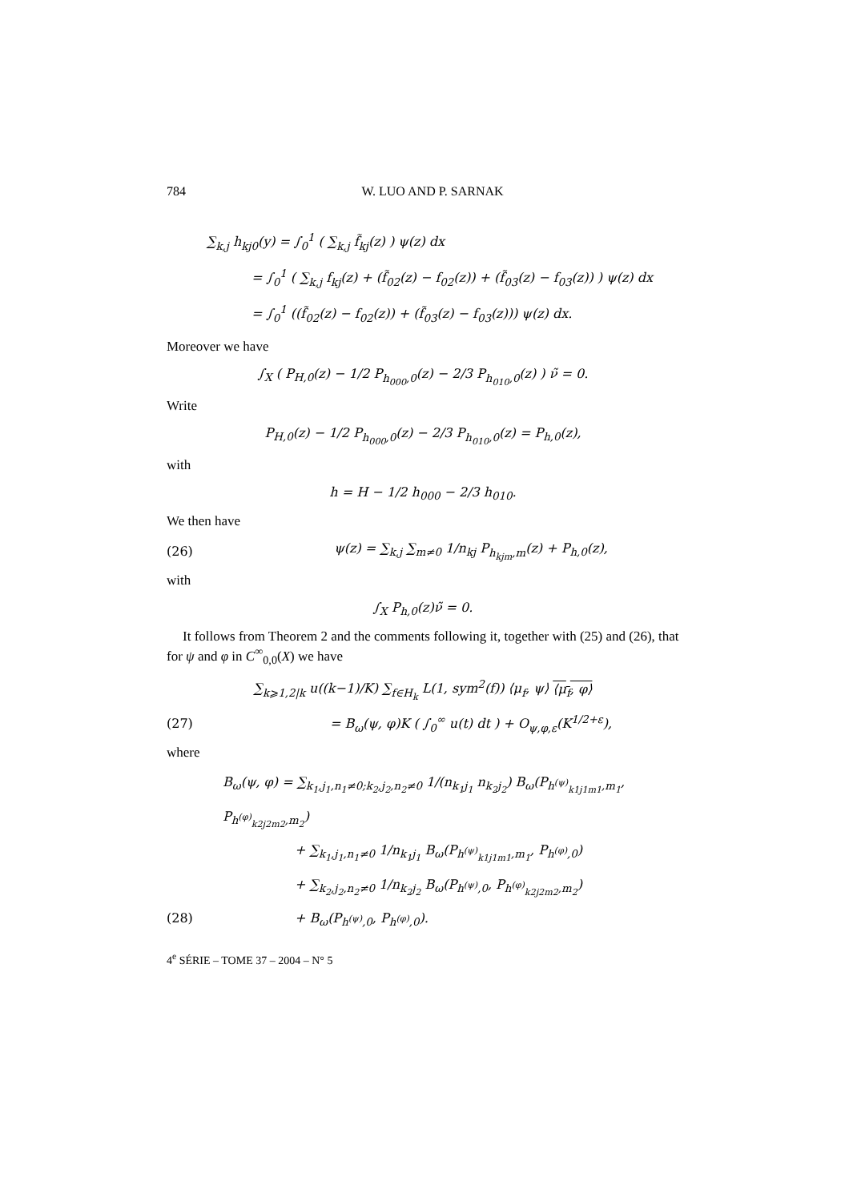784 W. LUO AND P. SARNAK
∑<sub>k,j</sub> h<sub>kj0</sub>(y) = ∫<sub>0</sub><sup>1</sup> ( ∑<sub>k,j</sub> f̃<sub>kj</sub>(z) ) ψ(z) dx
= ∫<sub>0</sub><sup>1</sup> ( ∑<sub>k,j</sub> f<sub>kj</sub>(z) + (f̃<sub>02</sub>(z) − f<sub>02</sub>(z)) + (f̃<sub>03</sub>(z) − f<sub>03</sub>(z)) ) ψ(z) dx
= ∫<sub>0</sub><sup>1</sup> ((f̃<sub>02</sub>(z) − f<sub>02</sub>(z)) + (f̃<sub>03</sub>(z) − f<sub>03</sub>(z))) ψ(z) dx.
Moreover we have
∫<sub>X</sub> ( P<sub>H,0</sub>(z) − 1/2 P<sub>h<sub>000</sub>,0</sub>(z) − 2/3 P<sub>h<sub>010</sub>,0</sub>(z) ) ν̃ = 0.
Write
P<sub>H,0</sub>(z) − 1/2 P<sub>h<sub>000</sub>,0</sub>(z) − 2/3 P<sub>h<sub>010</sub>,0</sub>(z) = P<sub>h,0</sub>(z),
with
h = H − 1/2 h<sub>000</sub> − 2/3 h<sub>010</sub>.
We then have
(26)
ψ(z) = ∑<sub>k,j</sub> ∑<sub>m≠0</sub> 1/n<sub>kj</sub> P<sub>h<sub>kjm</sub>,m</sub>(z) + P<sub>h,0</sub>(z),
with
∫<sub>X</sub> P<sub>h,0</sub>(z)ν̃ = 0.
It follows from Theorem 2 and the comments following it, together with (25) and (26), that for ψ and φ in C<sup>∞</sup><sub>0,0</sub>(X) we have
∑<sub>k⩾1,2|k</sub> u((k−1)/K) ∑<sub>f∈H<sub>k</sub></sub> L(1, sym<sup>2</sup>(f)) ⟨μ<sub>f</sub>, ψ⟩ ⟨μ<sub>f</sub>, φ⟩
(27)
= B<sub>ω</sub>(ψ, φ)K ( ∫<sub>0</sub><sup>∞</sup> u(t) dt ) + O<sub>ψ,φ,ε</sub>(K<sup>1/2+ε</sup>),
where
B<sub>ω</sub>(ψ, φ) = ∑<sub>k<sub>1</sub>,j<sub>1</sub>,n<sub>1</sub>≠0;k<sub>2</sub>,j<sub>2</sub>,n<sub>2</sub>≠0</sub> 1/(n<sub>k<sub>1</sub>j<sub>1</sub></sub> n<sub>k<sub>2</sub>j<sub>2</sub></sub>) B<sub>ω</sub>(P<sub>h<sup>(ψ)</sup><sub>k1j1m1</sub>,m<sub>1</sub></sub>, P<sub>h<sup>(φ)</sup><sub>k2j2m2</sub>,m<sub>2</sub></sub>)
+ ∑<sub>k<sub>1</sub>,j<sub>1</sub>,n<sub>1</sub>≠0</sub> 1/n<sub>k<sub>1</sub>j<sub>1</sub></sub> B<sub>ω</sub>(P<sub>h<sup>(ψ)</sup><sub>k1j1m1</sub>,m<sub>1</sub></sub>, P<sub>h<sup>(φ)</sup>,0</sub>)
+ ∑<sub>k<sub>2</sub>,j<sub>2</sub>,n<sub>2</sub>≠0</sub> 1/n<sub>k<sub>2</sub>j<sub>2</sub></sub> B<sub>ω</sub>(P<sub>h<sup>(ψ)</sup>,0</sub>, P<sub>h<sup>(φ)</sup><sub>k2j2m2</sub>,m<sub>2</sub></sub>)
(28) + B<sub>ω</sub>(P<sub>h<sup>(ψ)</sup>,0</sub>, P<sub>h<sup>(φ)</sup>,0</sub>).
4<sup>e</sup> SÉRIE – TOME 37 – 2004 – N° 5